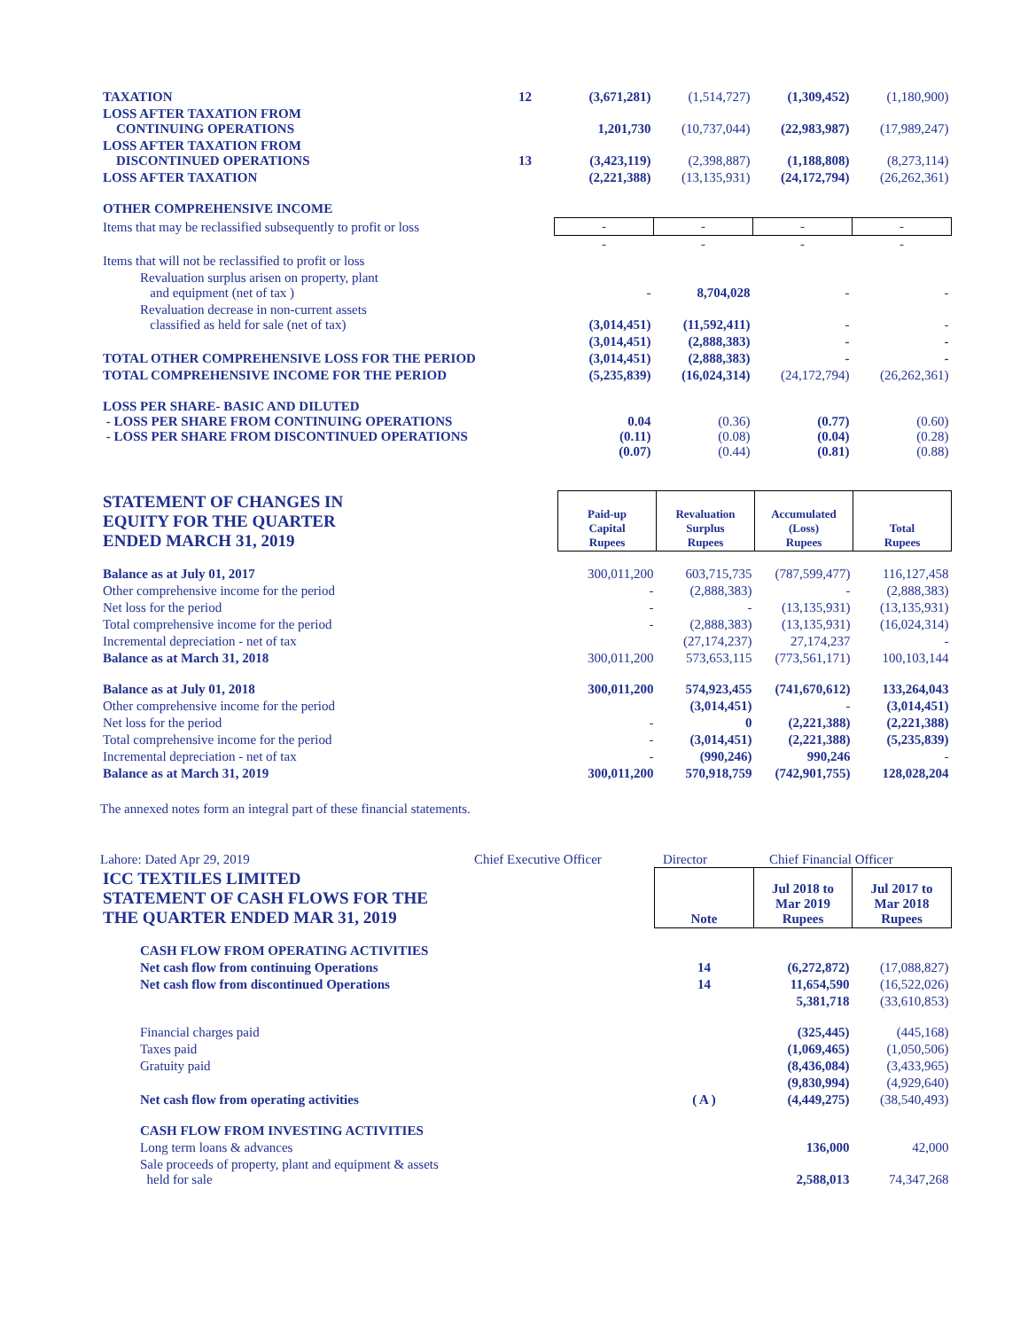| TAXATION | 12 | (3,671,281) | (1,514,727) | (1,309,452) | (1,180,900) |
| LOSS AFTER TAXATION FROM CONTINUING OPERATIONS | | 1,201,730 | (10,737,044) | (22,983,987) | (17,989,247) |
| LOSS AFTER TAXATION FROM DISCONTINUED OPERATIONS | 13 | (3,423,119) | (2,398,887) | (1,188,808) | (8,273,114) |
| LOSS AFTER TAXATION | | (2,221,388) | (13,135,931) | (24,172,794) | (26,262,361) |
| OTHER COMPREHENSIVE INCOME | | | | | |
| Items that may be reclassified subsequently to profit or loss | | - | - | - | - |
| | | - | - | - | - |
| Items that will not be reclassified to profit or loss | | | | | |
| Revaluation surplus arisen on property, plant and equipment (net of tax ) | | - | 8,704,028 | - | - |
| Revaluation decrease in non-current assets classified as held for sale (net of tax) | | (3,014,451) | (11,592,411) | - | - |
| | | (3,014,451) | (2,888,383) | - | - |
| TOTAL OTHER COMPREHENSIVE LOSS FOR THE PERIOD | | (3,014,451) | (2,888,383) | - | - |
| TOTAL COMPREHENSIVE INCOME FOR THE PERIOD | | (5,235,839) | (16,024,314) | (24,172,794) | (26,262,361) |
| LOSS PER SHARE- BASIC AND DILUTED - LOSS PER SHARE FROM CONTINUING OPERATIONS - LOSS PER SHARE FROM DISCONTINUED OPERATIONS | | 0.04 (0.11) (0.07) | (0.36) (0.08) (0.44) | (0.77) (0.04) (0.81) | (0.60) (0.28) (0.88) |
| STATEMENT OF CHANGES IN EQUITY FOR THE QUARTER ENDED MARCH 31, 2019 | Paid-up Capital Rupees | Revaluation Surplus Rupees | Accumulated (Loss) Rupees | Total Rupees |
| Balance as at July 01, 2017 | 300,011,200 | 603,715,735 | (787,599,477) | 116,127,458 |
| Other comprehensive income for the period | - | (2,888,383) | - | (2,888,383) |
| Net loss for the period | - | - | (13,135,931) | (13,135,931) |
| Total comprehensive income for the period | - | (2,888,383) | (13,135,931) | (16,024,314) |
| Incremental depreciation - net of tax | | (27,174,237) | 27,174,237 | - |
| Balance as at March 31, 2018 | 300,011,200 | 573,653,115 | (773,561,171) | 100,103,144 |
| Balance as at July 01, 2018 | 300,011,200 | 574,923,455 | (741,670,612) | 133,264,043 |
| Other comprehensive income for the period | | (3,014,451) | - | (3,014,451) |
| Net loss for the period | - | 0 | (2,221,388) | (2,221,388) |
| Total comprehensive income for the period | - | (3,014,451) | (2,221,388) | (5,235,839) |
| Incremental depreciation - net of tax | - | (990,246) | 990,246 | - |
| Balance as at March 31, 2019 | 300,011,200 | 570,918,759 | (742,901,755) | 128,028,204 |
The annexed notes form an integral part of these financial statements.
Lahore: Dated Apr 29, 2019 Chief Executive Officer Director Chief Financial Officer
| ICC TEXTILES LIMITED STATEMENT OF CASH FLOWS FOR THE THE QUARTER ENDED MAR 31, 2019 | Note | Jul 2018 to Mar 2019 Rupees | Jul 2017 to Mar 2018 Rupees |
| CASH FLOW FROM OPERATING ACTIVITIES | | | |
| Net cash flow from continuing Operations | 14 | (6,272,872) | (17,088,827) |
| Net cash flow from discontinued Operations | 14 | 11,654,590 | (16,522,026) |
| | | 5,381,718 | (33,610,853) |
| Financial charges paid | | (325,445) | (445,168) |
| Taxes paid | | (1,069,465) | (1,050,506) |
| Gratuity paid | | (8,436,084) | (3,433,965) |
| | | (9,830,994) | (4,929,640) |
| Net cash flow from operating activities | ( A ) | (4,449,275) | (38,540,493) |
| CASH FLOW FROM INVESTING ACTIVITIES | | | |
| Long term loans & advances | | 136,000 | 42,000 |
| Sale proceeds of property, plant and equipment & assets held for sale | | 2,588,013 | 74,347,268 |